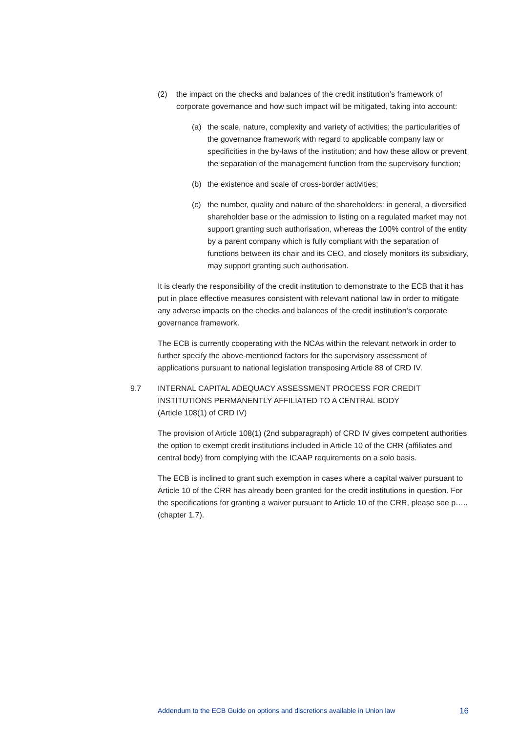(2) the impact on the checks and balances of the credit institution’s framework of corporate governance and how such impact will be mitigated, taking into account:
(a) the scale, nature, complexity and variety of activities; the particularities of the governance framework with regard to applicable company law or specificities in the by-laws of the institution; and how these allow or prevent the separation of the management function from the supervisory function;
(b) the existence and scale of cross-border activities;
(c) the number, quality and nature of the shareholders: in general, a diversified shareholder base or the admission to listing on a regulated market may not support granting such authorisation, whereas the 100% control of the entity by a parent company which is fully compliant with the separation of functions between its chair and its CEO, and closely monitors its subsidiary, may support granting such authorisation.
It is clearly the responsibility of the credit institution to demonstrate to the ECB that it has put in place effective measures consistent with relevant national law in order to mitigate any adverse impacts on the checks and balances of the credit institution’s corporate governance framework.
The ECB is currently cooperating with the NCAs within the relevant network in order to further specify the above-mentioned factors for the supervisory assessment of applications pursuant to national legislation transposing Article 88 of CRD IV.
9.7 INTERNAL CAPITAL ADEQUACY ASSESSMENT PROCESS FOR CREDIT INSTITUTIONS PERMANENTLY AFFILIATED TO A CENTRAL BODY
(Article 108(1) of CRD IV)
The provision of Article 108(1) (2nd subparagraph) of CRD IV gives competent authorities the option to exempt credit institutions included in Article 10 of the CRR (affiliates and central body) from complying with the ICAAP requirements on a solo basis.
The ECB is inclined to grant such exemption in cases where a capital waiver pursuant to Article 10 of the CRR has already been granted for the credit institutions in question. For the specifications for granting a waiver pursuant to Article 10 of the CRR, please see p….. (chapter 1.7).
Addendum to the ECB Guide on options and discretions available in Union law 16